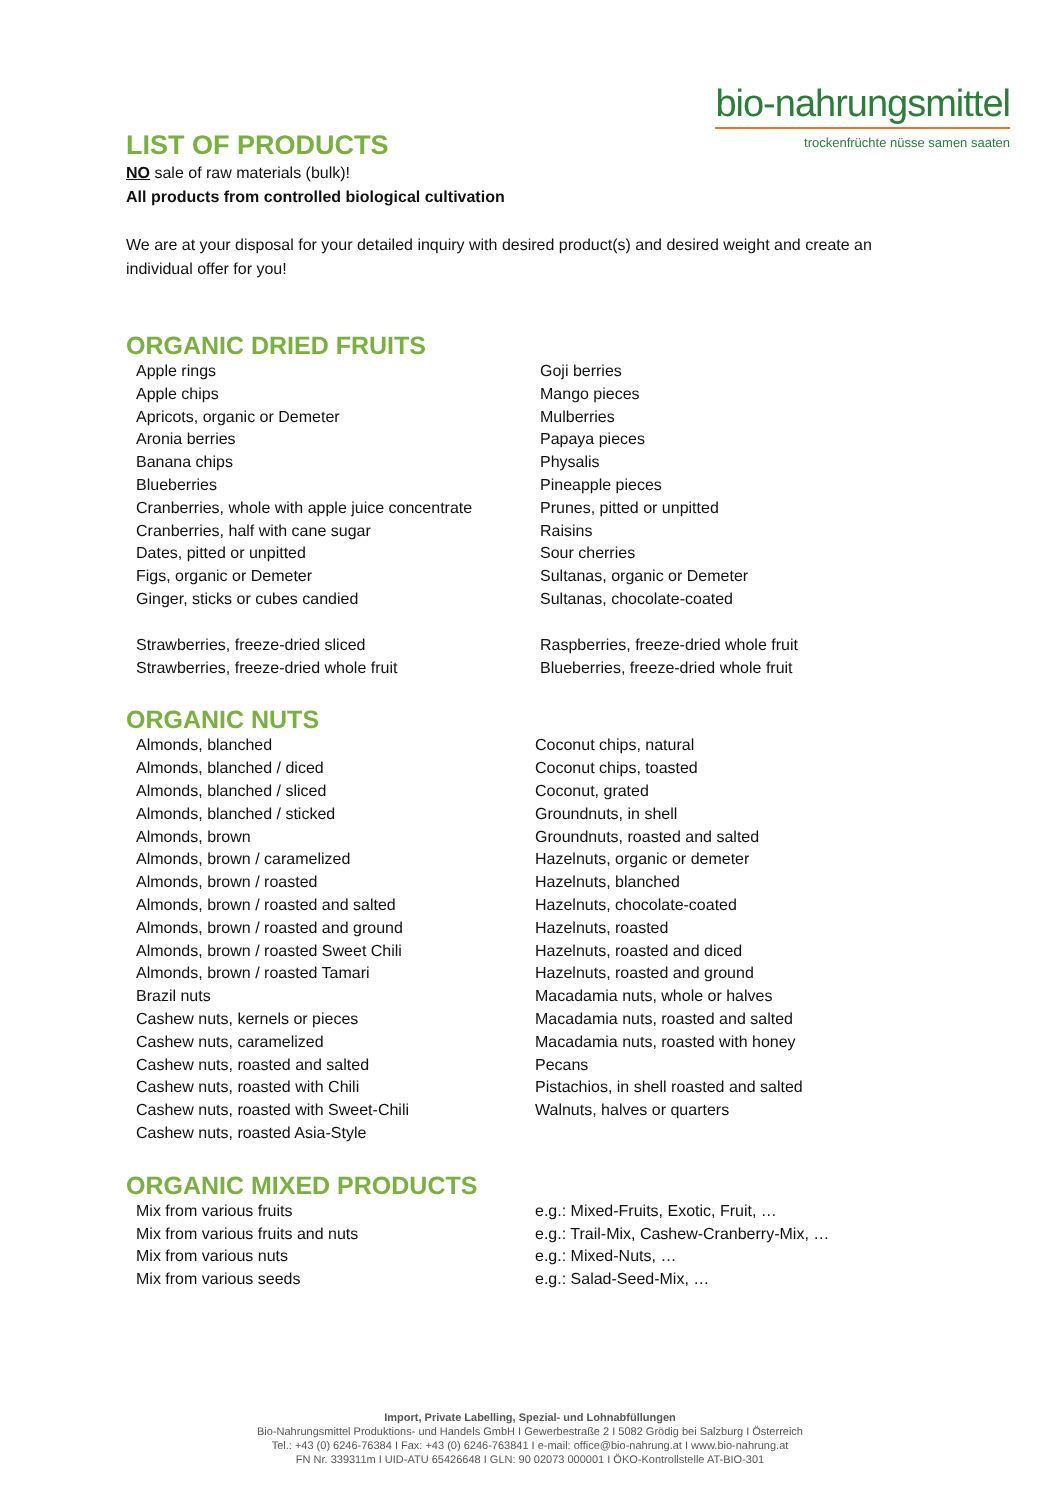bio-nahrungsmittel
trockenfrüchte nüsse samen saaten
LIST OF PRODUCTS
NO sale of raw materials (bulk)!
All products from controlled biological cultivation
We are at your disposal for your detailed inquiry with desired product(s) and desired weight and create an individual offer for you!
ORGANIC DRIED FRUITS
Apple rings
Apple chips
Apricots, organic or Demeter
Aronia berries
Banana chips
Blueberries
Cranberries, whole with apple juice concentrate
Cranberries, half with cane sugar
Dates, pitted or unpitted
Figs, organic or Demeter
Ginger, sticks or cubes candied
Strawberries, freeze-dried sliced
Strawberries, freeze-dried whole fruit
Goji berries
Mango pieces
Mulberries
Papaya pieces
Physalis
Pineapple pieces
Prunes, pitted or unpitted
Raisins
Sour cherries
Sultanas, organic or Demeter
Sultanas, chocolate-coated
Raspberries, freeze-dried whole fruit
Blueberries, freeze-dried whole fruit
ORGANIC NUTS
Almonds, blanched
Almonds, blanched / diced
Almonds, blanched / sliced
Almonds, blanched / sticked
Almonds, brown
Almonds, brown / caramelized
Almonds, brown / roasted
Almonds, brown / roasted and salted
Almonds, brown / roasted and ground
Almonds, brown / roasted Sweet Chili
Almonds, brown / roasted Tamari
Brazil nuts
Cashew nuts, kernels or pieces
Cashew nuts, caramelized
Cashew nuts, roasted and salted
Cashew nuts, roasted with Chili
Cashew nuts, roasted with Sweet-Chili
Cashew nuts, roasted Asia-Style
Coconut chips, natural
Coconut chips, toasted
Coconut, grated
Groundnuts, in shell
Groundnuts, roasted and salted
Hazelnuts, organic or demeter
Hazelnuts, blanched
Hazelnuts, chocolate-coated
Hazelnuts, roasted
Hazelnuts, roasted and diced
Hazelnuts, roasted and ground
Macadamia nuts, whole or halves
Macadamia nuts, roasted and salted
Macadamia nuts, roasted with honey
Pecans
Pistachios, in shell roasted and salted
Walnuts, halves or quarters
ORGANIC MIXED PRODUCTS
Mix from various fruits
Mix from various fruits and nuts
Mix from various nuts
Mix from various seeds
e.g.: Mixed-Fruits, Exotic, Fruit, …
e.g.: Trail-Mix, Cashew-Cranberry-Mix, …
e.g.: Mixed-Nuts, …
e.g.: Salad-Seed-Mix, …
Import, Private Labelling, Spezial- und Lohnabfüllungen
Bio-Nahrungsmittel Produktions- und Handels GmbH I Gewerbestraße 2 I 5082 Grödig bei Salzburg I Österreich
Tel.: +43 (0) 6246-76384 I Fax: +43 (0) 6246-763841 I e-mail: office@bio-nahrung.at I www.bio-nahrung.at
FN Nr. 339311m I UID-ATU 65426648 I GLN: 90 02073 000001 I ÖKO-Kontrollstelle AT-BIO-301